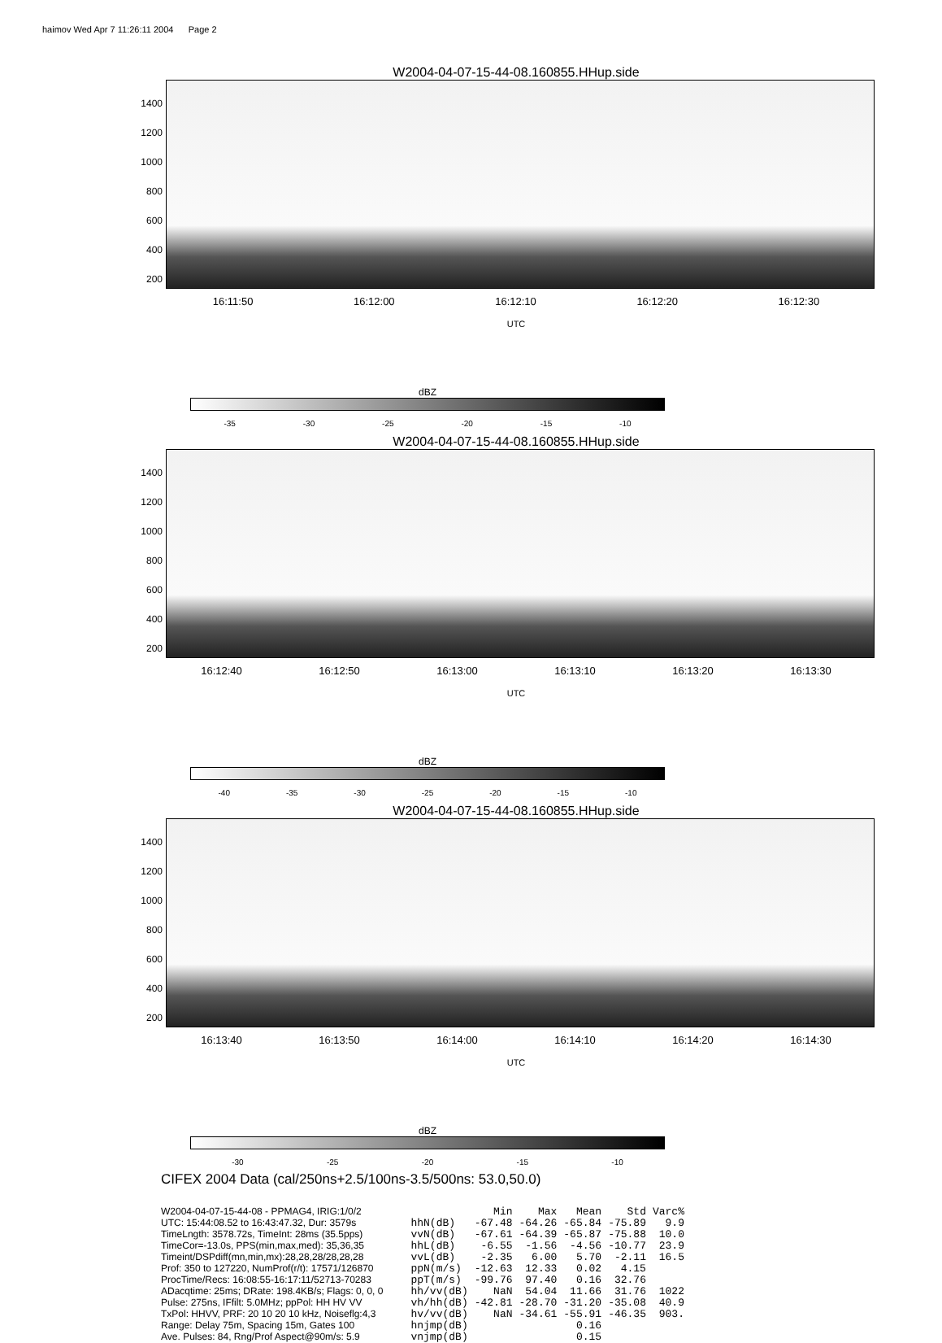haimov Wed Apr 7 11:26:11 2004 Page 2
W2004-04-07-15-44-08.160855.HHup.side
1400
1200
1000
800
600
400
200
16:11:50 16:12:00 16:12:10 16:12:20 16:12:30
UTC
dBZ
-35 -30 -25 -20 -15 -10
W2004-04-07-15-44-08.160855.HHup.side
1400
1200
1000
800
600
400
200
16:12:40 16:12:50 16:13:00 16:13:10 16:13:20 16:13:30
UTC
dBZ
-40 -35 -30 -25 -20 -15 -10
W2004-04-07-15-44-08.160855.HHup.side
1400
1200
1000
800
600
400
200
16:13:40 16:13:50 16:14:00 16:14:10 16:14:20 16:14:30
UTC
dBZ
-30 -25 -20 -15 -10
CIFEX 2004 Data (cal/250ns+2.5/100ns-3.5/500ns: 53.0,50.0)
W2004-04-07-15-44-08 - PPMAG4, IRIG:1/0/2
UTC: 15:44:08.52 to 16:43:47.32, Dur: 3579s
TimeLngth: 3578.72s, TimeInt: 28ms (35.5pps)
TimeCor=-13.0s, PPS(min,max,med): 35,36,35
Timeint/DSPdiff(mn,min,mx):28,28,28/28,28,28
Prof: 350 to 127220, NumProf(r/t): 17571/126870
ProcTime/Recs: 16:08:55-16:17:11/52713-70283
ADacqtime: 25ms; DRate: 198.4KB/s; Flags: 0, 0, 0
Pulse: 275ns, IFfilt: 5.0MHz; ppPol: HH HV VV
TxPol: HHVV, PRF: 20 10 20 10 kHz, Noiseflg:4,3
Range: Delay 75m, Spacing 15m, Gates 100
Ave. Pulses: 84, Rng/Prof Aspect@90m/s: 5.9
| | Min | Max | Mean | Std | Varc% |
| --- | --- | --- | --- | --- | --- |
| hhN(dB) | -67.48 | -64.26 | -65.84 | -75.89 | 9.9 |
| vvN(dB) | -67.61 | -64.39 | -65.87 | -75.88 | 10.0 |
| hhL(dB) | -6.55 | -1.56 | -4.56 | -10.77 | 23.9 |
| vvL(dB) | -2.35 | 6.00 | 5.70 | -2.11 | 16.5 |
| ppN(m/s) | -12.63 | 12.33 | 0.02 | 4.15 | |
| ppT(m/s) | -99.76 | 97.40 | 0.16 | 32.76 | |
| hh/vv(dB) | NaN | 54.04 | 11.66 | 31.76 | 1022 |
| vh/hh(dB) | -42.81 | -28.70 | -31.20 | -35.08 | 40.9 |
| hv/vv(dB) | NaN | -34.61 | -55.91 | -46.35 | 903. |
| hnjmp(dB) | | | 0.16 | | |
| vnjmp(dB) | | | 0.15 | | |